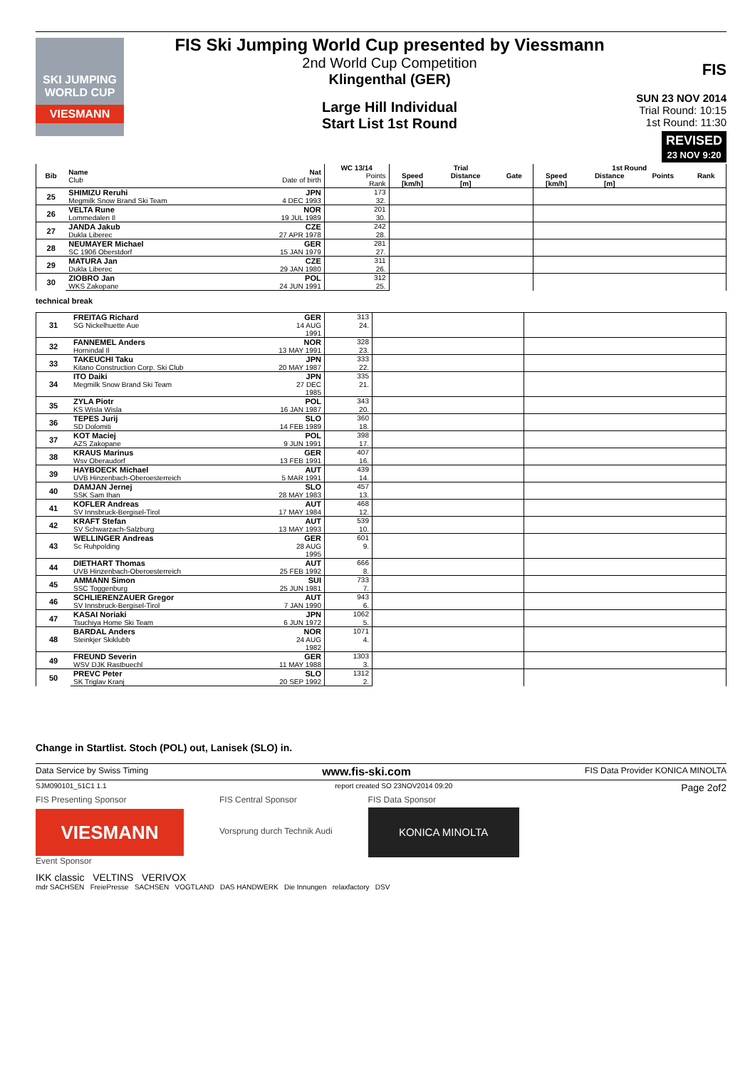SKI JUMPING WORLD CUP
VIESMANN
FIS Ski Jumping World Cup presented by Viessmann
2nd World Cup Competition
Klingenthal (GER)
Large Hill Individual
Start List 1st Round
FIS
SUN 23 NOV 2014
Trial Round: 10:15
1st Round: 11:30
REVISED
23 NOV 9:20
| Bib | Name Club | Nat Date of birth | WC 13/14 | Trial | | | 1st Round | | | |
| --- | --- | --- | --- | --- | --- | --- | --- | --- | --- | --- |
| | | | Points | Speed | Distance | Gate | Speed | Distance | Points | Rank |
| | | | Rank | [km/h] | [m] | | [km/h] | [m] | | |
| 25 | SHIMIZU Reruhi | JPN | 173 | | | | | | | |
| | Megmilk Snow Brand Ski Team | 4 DEC 1993 | 32. | | | | | | | |
| 26 | VELTA Rune | NOR | 201 | | | | | | | |
| | Lommedalen Il | 19 JUL 1989 | 30. | | | | | | | |
| 27 | JANDA Jakub | CZE | 242 | | | | | | | |
| | Dukla Liberec | 27 APR 1978 | 28. | | | | | | | |
| 28 | NEUMAYER Michael | GER | 281 | | | | | | | |
| | SC 1906 Oberstdorf | 15 JAN 1979 | 27. | | | | | | | |
| 29 | MATURA Jan | CZE | 311 | | | | | | | |
| | Dukla Liberec | 29 JAN 1980 | 26. | | | | | | | |
| 30 | ZIOBRO Jan | POL | 312 | | | | | | | |
| | WKS Zakopane | 24 JUN 1991 | 25. | | | | | | | |
technical break
| 31 | FREITAG Richard | GER | 313 | | |
| | SG Nickelhuette Aue | 14 AUG 1991 | 24. | | |
| 32 | FANNEMEL Anders | NOR | 328 | | |
| | Hornindal Il | 13 MAY 1991 | 23. | | |
| 33 | TAKEUCHI Taku | JPN | 333 | | |
| | Kitano Construction Corp. Ski Club | 20 MAY 1987 | 22. | | |
| 34 | ITO Daiki | JPN | 335 | | |
| | Megmilk Snow Brand Ski Team | 27 DEC 1985 | 21. | | |
| 35 | ZYLA Piotr | POL | 343 | | |
| | KS Wisla Wisla | 16 JAN 1987 | 20. | | |
| 36 | TEPES Jurij | SLO | 360 | | |
| | SD Dolomiti | 14 FEB 1989 | 18. | | |
| 37 | KOT Maciej | POL | 398 | | |
| | AZS Zakopane | 9 JUN 1991 | 17. | | |
| 38 | KRAUS Marinus | GER | 407 | | |
| | Wsv Oberaudorf | 13 FEB 1991 | 16. | | |
| 39 | HAYBOECK Michael | AUT | 439 | | |
| | UVB Hinzenbach-Oberoesterreich | 5 MAR 1991 | 14. | | |
| 40 | DAMJAN Jernej | SLO | 457 | | |
| | SSK Sam Ihan | 28 MAY 1983 | 13. | | |
| 41 | KOFLER Andreas | AUT | 468 | | |
| | SV Innsbruck-Bergisel-Tirol | 17 MAY 1984 | 12. | | |
| 42 | KRAFT Stefan | AUT | 539 | | |
| | SV Schwarzach-Salzburg | 13 MAY 1993 | 10. | | |
| 43 | WELLINGER Andreas | GER | 601 | | |
| | Sc Ruhpolding | 28 AUG 1995 | 9. | | |
| 44 | DIETHART Thomas | AUT | 666 | | |
| | UVB Hinzenbach-Oberoesterreich | 25 FEB 1992 | 8. | | |
| 45 | AMMANN Simon | SUI | 733 | | |
| | SSC Toggenburg | 25 JUN 1981 | 7. | | |
| 46 | SCHLIERENZAUER Gregor | AUT | 943 | | |
| | SV Innsbruck-Bergisel-Tirol | 7 JAN 1990 | 6. | | |
| 47 | KASAI Noriaki | JPN | 1062 | | |
| | Tsuchiya Home Ski Team | 6 JUN 1972 | 5. | | |
| 48 | BARDAL Anders | NOR | 1071 | | |
| | Steinkjer Skiklubb | 24 AUG 1982 | 4. | | |
| 49 | FREUND Severin | GER | 1303 | | |
| | WSV DJK Rastbuechl | 11 MAY 1988 | 3. | | |
| 50 | PREVC Peter | SLO | 1312 | | |
| | SK Triglav Kranj | 20 SEP 1992 | 2. | | |
Change in Startlist. Stoch (POL) out, Lanisek (SLO) in.
Data Service by Swiss Timing www.fis-ski.com FIS Data Provider KONICA MINOLTA
SJM090101_51C1 1.1 report created SO 23NOV2014 09:20 Page 2of2
FIS Presenting Sponsor
VIESMANN
Event Sponsor
FIS Central Sponsor
Vorsprung durch Technik Audi
FIS Data Sponsor
KONICA MINOLTA
IKK classic VELTINS VERIVOX
mdr SACHSEN FreiePresse SACHSEN VOGTLAND DAS HANDWERK Die Innungen relaxfactory DSV